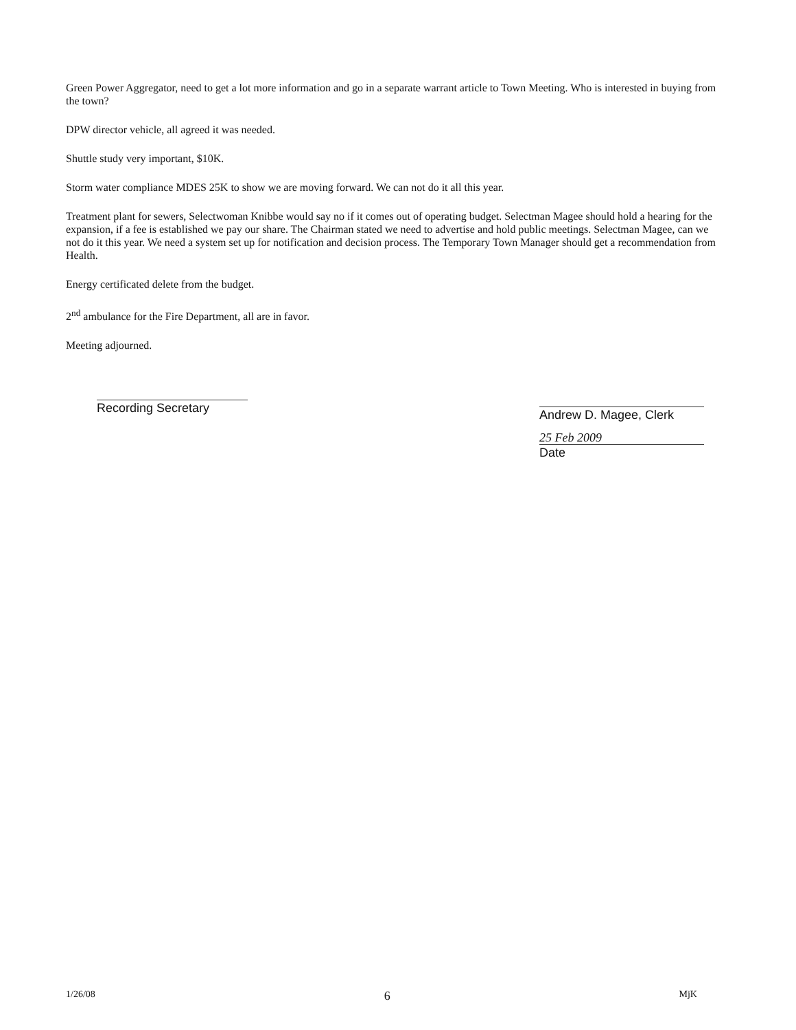Green Power Aggregator, need to get a lot more information and go in a separate warrant article to Town Meeting. Who is interested in buying from the town?
DPW director vehicle, all agreed it was needed.
Shuttle study very important, $10K.
Storm water compliance MDES 25K to show we are moving forward. We can not do it all this year.
Treatment plant for sewers, Selectwoman Knibbe would say no if it comes out of operating budget. Selectman Magee should hold a hearing for the expansion, if a fee is established we pay our share. The Chairman stated we need to advertise and hold public meetings. Selectman Magee, can we not do it this year. We need a system set up for notification and decision process. The Temporary Town Manager should get a recommendation from Health.
Energy certificated delete from the budget.
2<sup>nd</sup> ambulance for the Fire Department, all are in favor.
Meeting adjourned.
Recording Secretary
Andrew D. Magee, Clerk
25 Feb 2009
Date
1/26/08 6 MjK